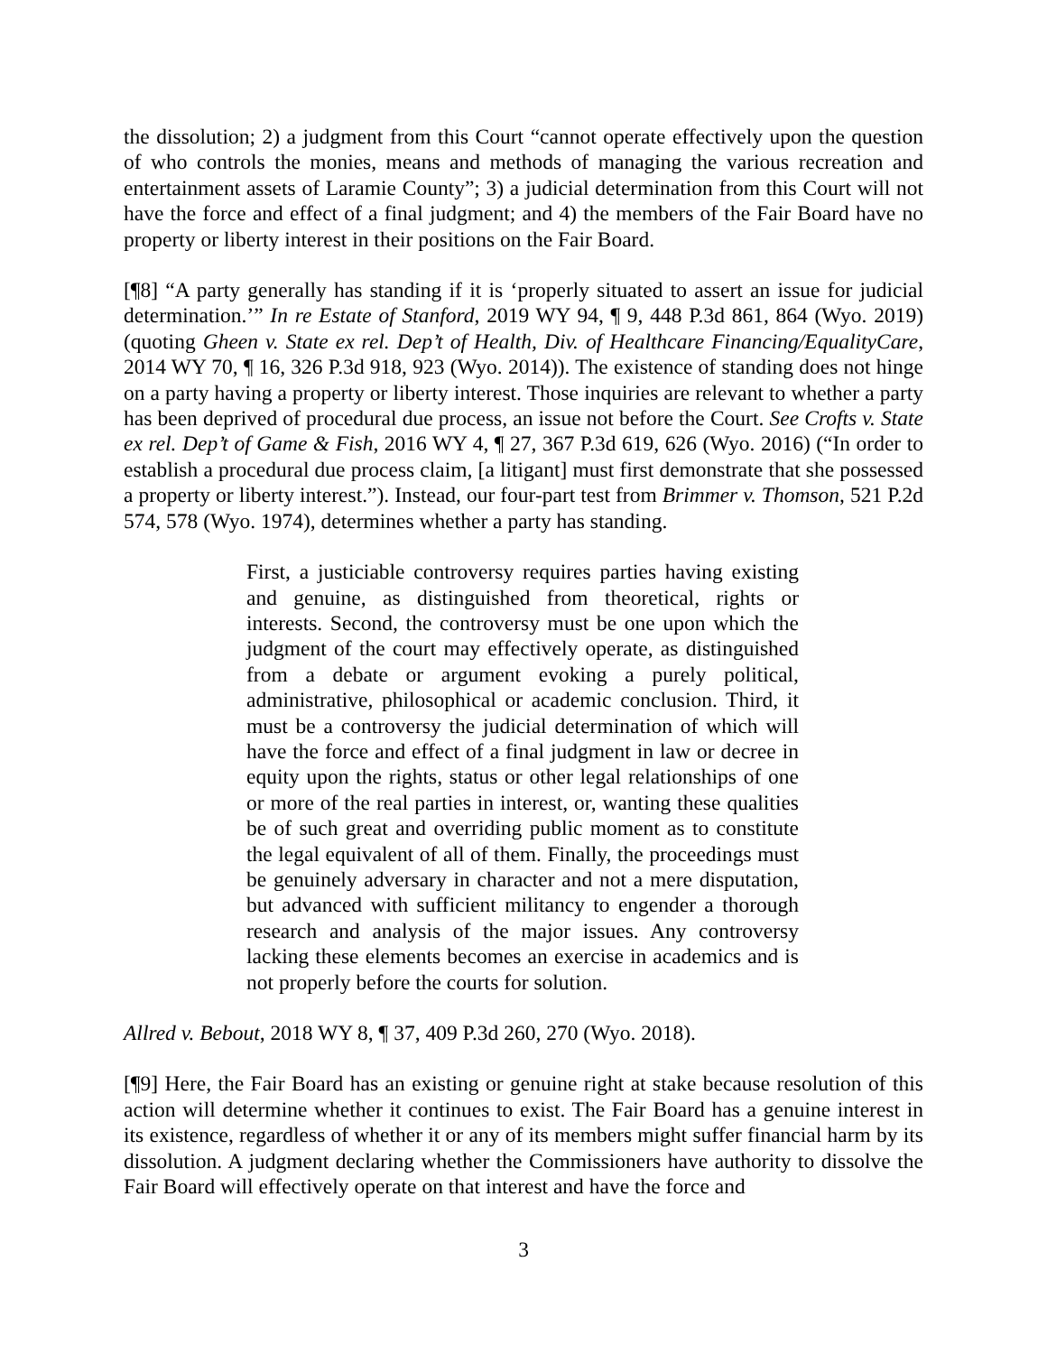the dissolution; 2) a judgment from this Court “cannot operate effectively upon the question of who controls the monies, means and methods of managing the various recreation and entertainment assets of Laramie County”; 3) a judicial determination from this Court will not have the force and effect of a final judgment; and 4) the members of the Fair Board have no property or liberty interest in their positions on the Fair Board.
[¶8] “A party generally has standing if it is ‘properly situated to assert an issue for judicial determination.’” In re Estate of Stanford, 2019 WY 94, ¶ 9, 448 P.3d 861, 864 (Wyo. 2019) (quoting Gheen v. State ex rel. Dep’t of Health, Div. of Healthcare Financing/EqualityCare, 2014 WY 70, ¶ 16, 326 P.3d 918, 923 (Wyo. 2014)). The existence of standing does not hinge on a party having a property or liberty interest. Those inquiries are relevant to whether a party has been deprived of procedural due process, an issue not before the Court. See Crofts v. State ex rel. Dep’t of Game & Fish, 2016 WY 4, ¶ 27, 367 P.3d 619, 626 (Wyo. 2016) (“In order to establish a procedural due process claim, [a litigant] must first demonstrate that she possessed a property or liberty interest.”). Instead, our four-part test from Brimmer v. Thomson, 521 P.2d 574, 578 (Wyo. 1974), determines whether a party has standing.
First, a justiciable controversy requires parties having existing and genuine, as distinguished from theoretical, rights or interests. Second, the controversy must be one upon which the judgment of the court may effectively operate, as distinguished from a debate or argument evoking a purely political, administrative, philosophical or academic conclusion. Third, it must be a controversy the judicial determination of which will have the force and effect of a final judgment in law or decree in equity upon the rights, status or other legal relationships of one or more of the real parties in interest, or, wanting these qualities be of such great and overriding public moment as to constitute the legal equivalent of all of them. Finally, the proceedings must be genuinely adversary in character and not a mere disputation, but advanced with sufficient militancy to engender a thorough research and analysis of the major issues. Any controversy lacking these elements becomes an exercise in academics and is not properly before the courts for solution.
Allred v. Bebout, 2018 WY 8, ¶ 37, 409 P.3d 260, 270 (Wyo. 2018).
[¶9] Here, the Fair Board has an existing or genuine right at stake because resolution of this action will determine whether it continues to exist. The Fair Board has a genuine interest in its existence, regardless of whether it or any of its members might suffer financial harm by its dissolution. A judgment declaring whether the Commissioners have authority to dissolve the Fair Board will effectively operate on that interest and have the force and
3